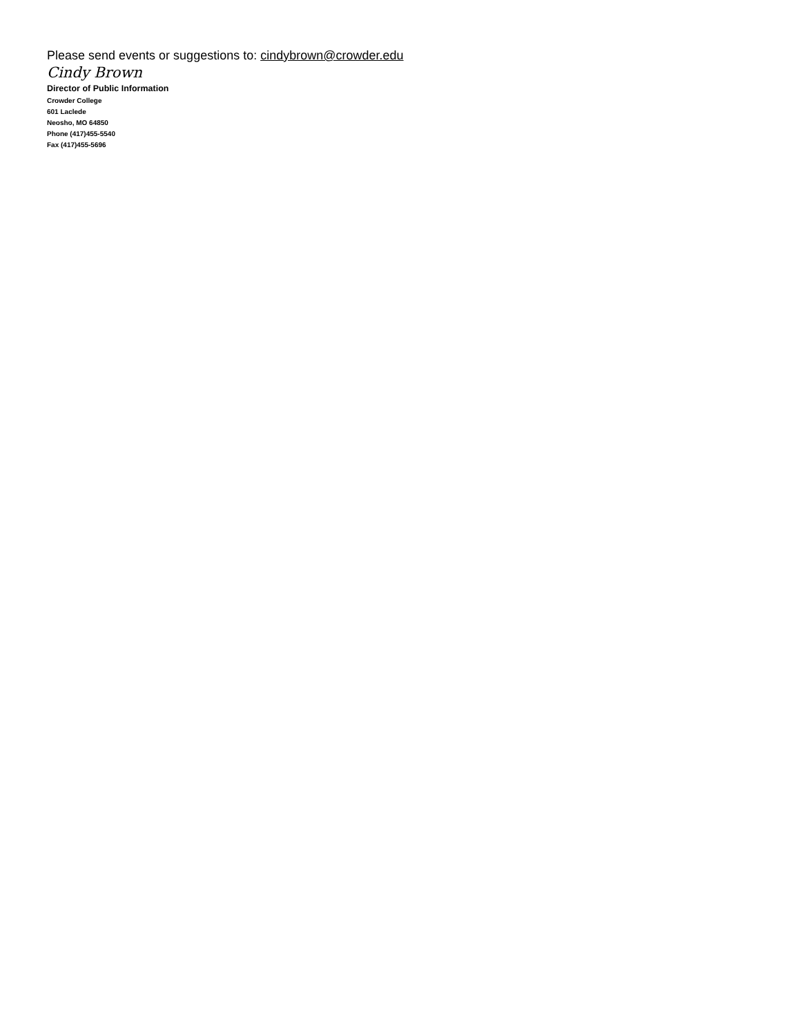Please send events or suggestions to: cindybrown@crowder.edu
Cindy Brown
Director of Public Information
Crowder College
601 Laclede
Neosho, MO 64850
Phone (417)455-5540
Fax (417)455-5696